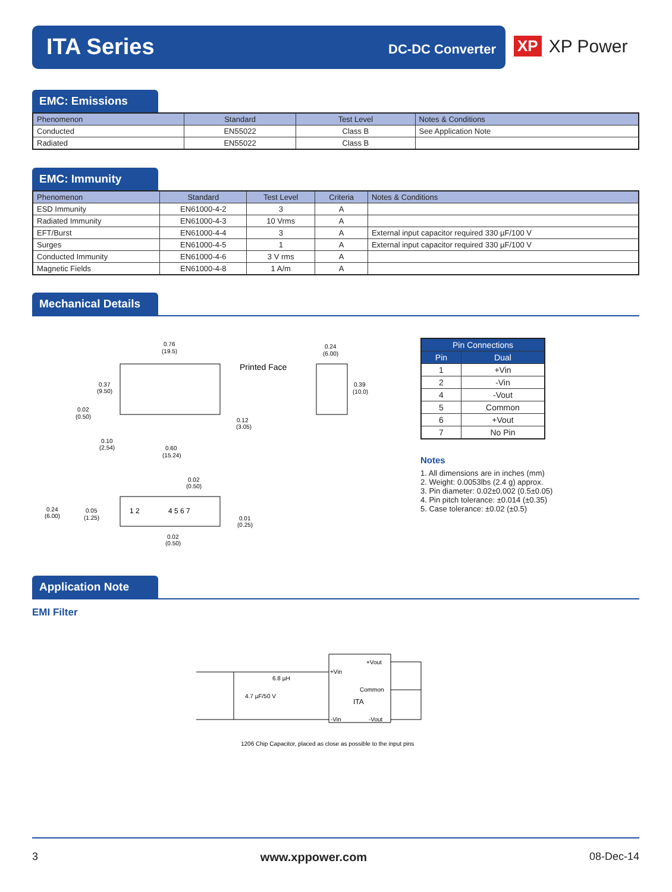ITA Series DC-DC Converter
XP XP Power
EMC: Emissions
| Phenomenon | Standard | Test Level | Notes & Conditions |
| --- | --- | --- | --- |
| Conducted | EN55022 | Class B | See Application Note |
| Radiated | EN55022 | Class B | |
EMC: Immunity
| Phenomenon | Standard | Test Level | Criteria | Notes & Conditions |
| --- | --- | --- | --- | --- |
| ESD Immunity | EN61000-4-2 | 3 | A | |
| Radiated Immunity | EN61000-4-3 | 10 Vrms | A | |
| EFT/Burst | EN61000-4-4 | 3 | A | External input capacitor required 330 µF/100 V |
| Surges | EN61000-4-5 | 1 | A | External input capacitor required 330 µF/100 V |
| Conducted Immunity | EN61000-4-6 | 3 V rms | A | |
| Magnetic Fields | EN61000-4-8 | 1 A/m | A | |
Mechanical Details
0.76
(19.5)
Printed Face
0.24
(6.00)
0.39
(10.0)
0.37
(9.50)
0.02
(0.50)
0.12
(3.05)
0.10
(2.54)
0.60
(15.24)
0.02
(0.50)
1 2
4 5 6 7
0.24
(6.00)
0.05
(1.25)
0.01
(0.25)
0.02
(0.50)
| Pin Connections | |
| --- | --- |
| Pin | Dual |
| 1 | +Vin |
| 2 | -Vin |
| 4 | -Vout |
| 5 | Common |
| 6 | +Vout |
| 7 | No Pin |
Notes
1. All dimensions are in inches (mm)
2. Weight: 0.0053lbs (2.4 g) approx.
3. Pin diameter: 0.02±0.002 (0.5±0.05)
4. Pin pitch tolerance: ±0.014 (±0.35)
5. Case tolerance: ±0.02 (±0.5)
Application Note
EMI Filter
6.8 µH
4.7 µF/50 V
+Vin
+Vout
Common
ITA
-Vin
-Vout
1206 Chip Capacitor, placed as close as possible to the input pins
3 www.xppower.com 08-Dec-14